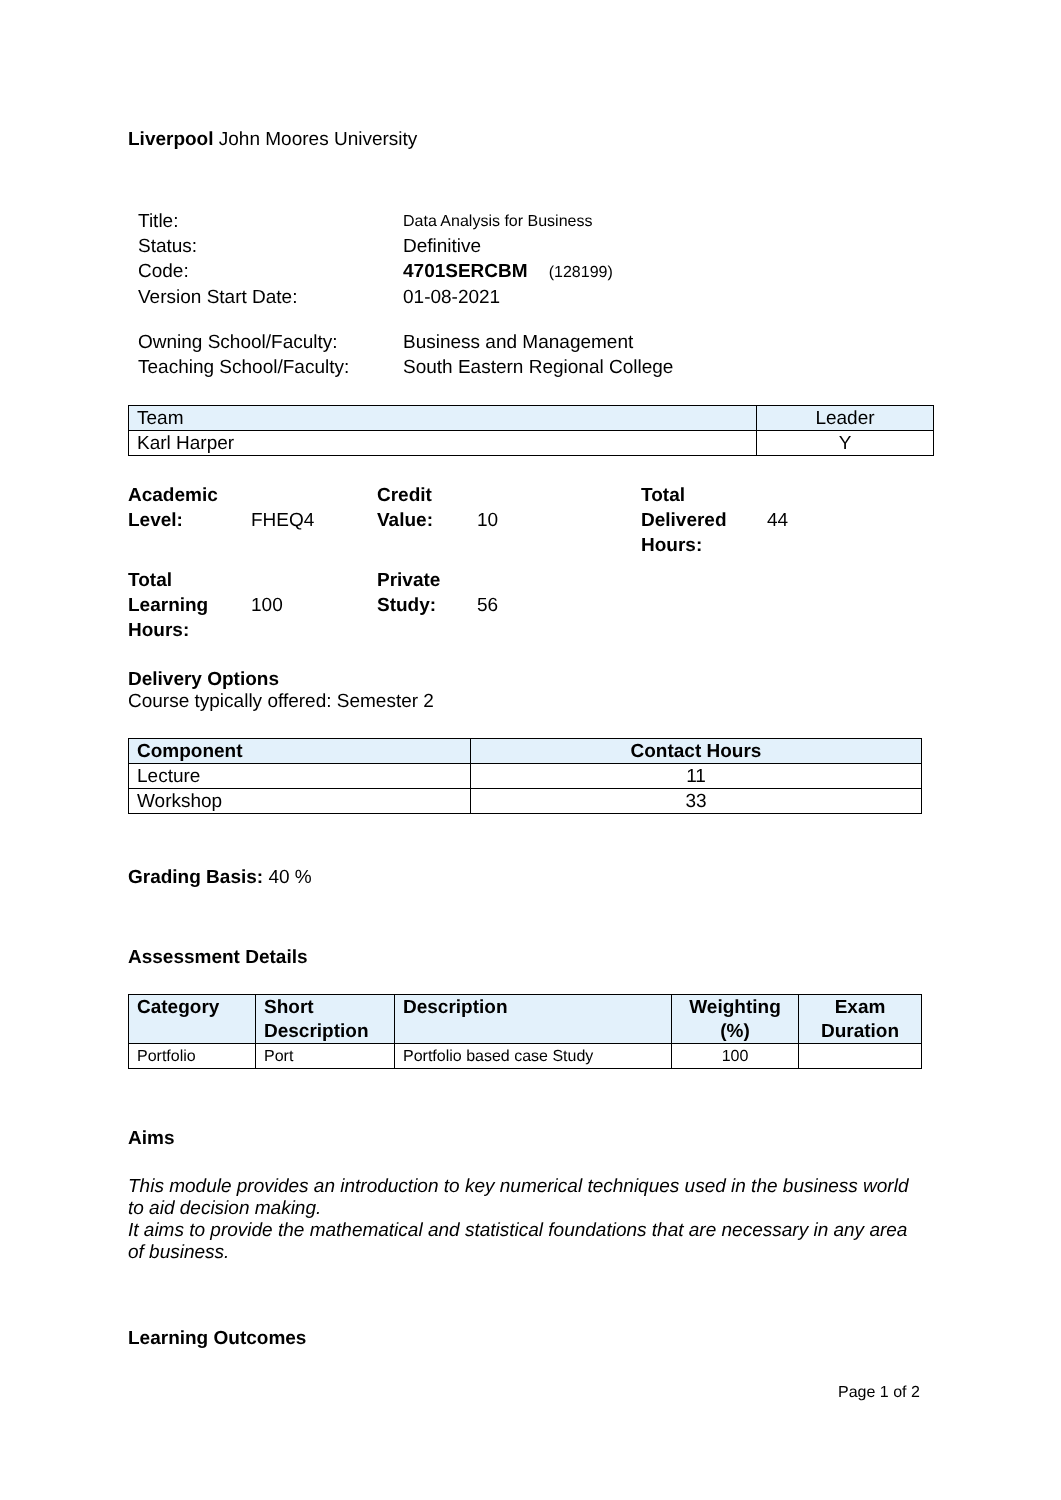Liverpool John Moores University
| Title: | Data Analysis for Business |
| Status: | Definitive |
| Code: | 4701SERCBM (128199) |
| Version Start Date: | 01-08-2021 |
| Owning School/Faculty: | Business and Management |
| Teaching School/Faculty: | South Eastern Regional College |
| Team | Leader |
| --- | --- |
| Karl Harper | Y |
| Academic Level: | FHEQ4 | Credit Value: | 10 | Total Delivered Hours: | 44 |
| Total Learning Hours: | 100 | Private Study: | 56 | | |
Delivery Options
Course typically offered: Semester 2
| Component | Contact Hours |
| --- | --- |
| Lecture | 11 |
| Workshop | 33 |
Grading Basis: 40 %
Assessment Details
| Category | Short Description | Description | Weighting (%) | Exam Duration |
| --- | --- | --- | --- | --- |
| Portfolio | Port | Portfolio based case Study | 100 | |
Aims
This module provides an introduction to key numerical techniques used in the business world to aid decision making.
It aims to provide the mathematical and statistical foundations that are necessary in any area of business.
Learning Outcomes
Page 1 of 2